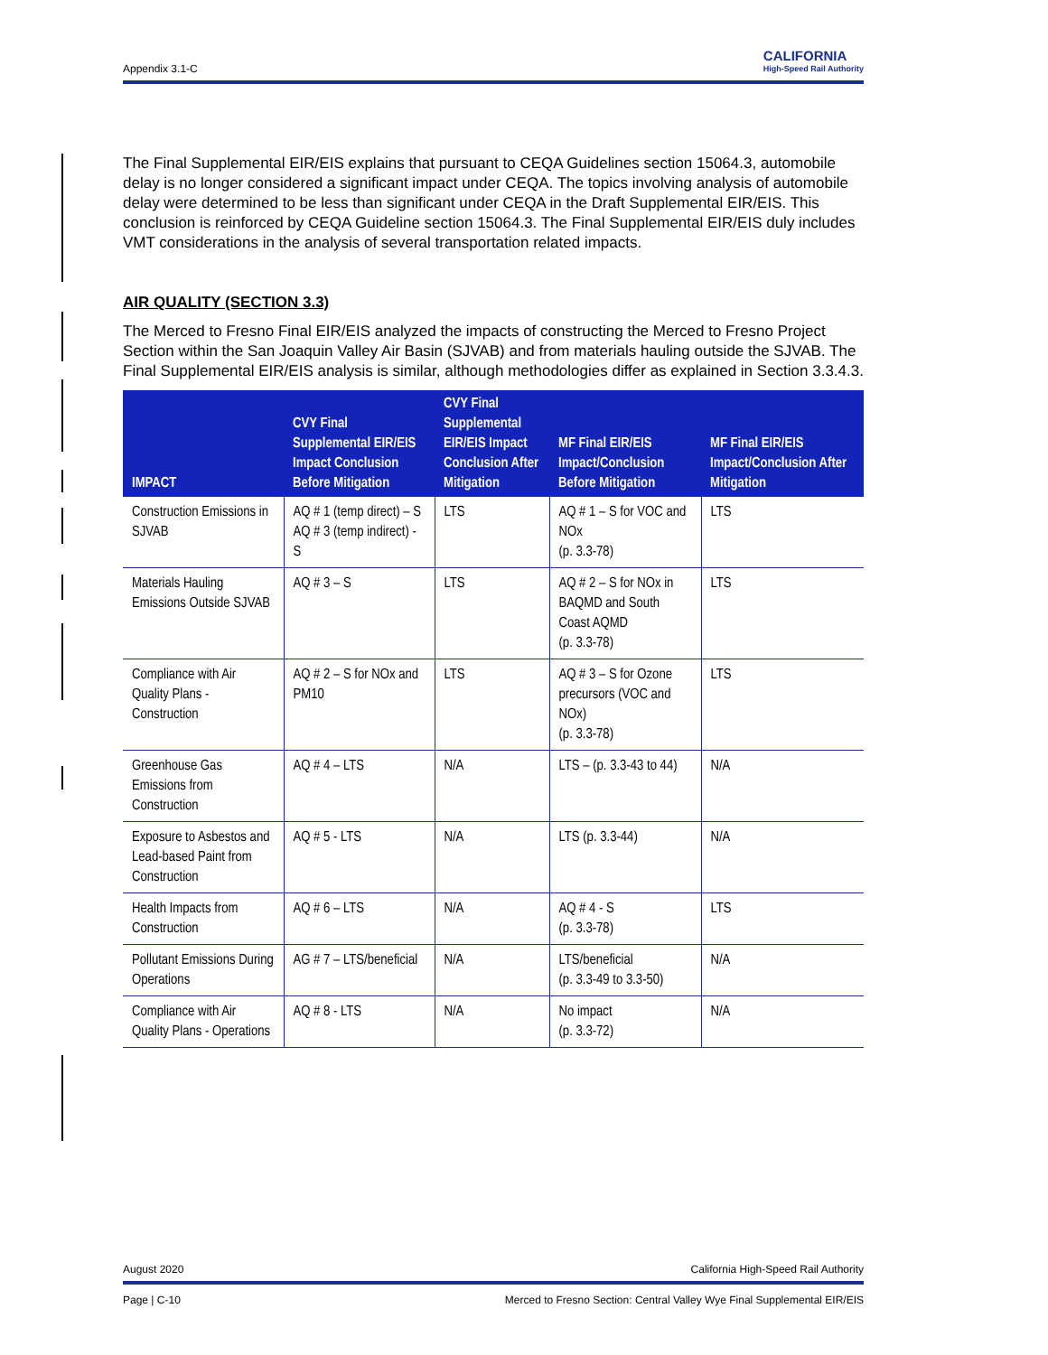Appendix 3.1-C
CALIFORNIA
High-Speed Rail Authority
The Final Supplemental EIR/EIS explains that pursuant to CEQA Guidelines section 15064.3, automobile delay is no longer considered a significant impact under CEQA. The topics involving analysis of automobile delay were determined to be less than significant under CEQA in the Draft Supplemental EIR/EIS. This conclusion is reinforced by CEQA Guideline section 15064.3. The Final Supplemental EIR/EIS duly includes VMT considerations in the analysis of several transportation related impacts.
AIR QUALITY (SECTION 3.3)
The Merced to Fresno Final EIR/EIS analyzed the impacts of constructing the Merced to Fresno Project Section within the San Joaquin Valley Air Basin (SJVAB) and from materials hauling outside the SJVAB. The Final Supplemental EIR/EIS analysis is similar, although methodologies differ as explained in Section 3.3.4.3.
| IMPACT | CVY Final Supplemental EIR/EIS Impact Conclusion Before Mitigation | CVY Final Supplemental EIR/EIS Impact Conclusion After Mitigation | MF Final EIR/EIS Impact/Conclusion Before Mitigation | MF Final EIR/EIS Impact/Conclusion After Mitigation |
| --- | --- | --- | --- | --- |
| Construction Emissions in SJVAB | AQ # 1 (temp direct) – S AQ # 3 (temp indirect) - S | LTS | AQ # 1 – S for VOC and NOx (p. 3.3-78) | LTS |
| Materials Hauling Emissions Outside SJVAB | AQ # 3 – S | LTS | AQ # 2 – S for NOx in BAQMD and South Coast AQMD (p. 3.3-78) | LTS |
| Compliance with Air Quality Plans - Construction | AQ # 2 – S for NOx and PM10 | LTS | AQ # 3 – S for Ozone precursors (VOC and NOx) (p. 3.3-78) | LTS |
| Greenhouse Gas Emissions from Construction | AQ # 4 – LTS | N/A | LTS – (p. 3.3-43 to 44) | N/A |
| Exposure to Asbestos and Lead-based Paint from Construction | AQ # 5 - LTS | N/A | LTS (p. 3.3-44) | N/A |
| Health Impacts from Construction | AQ # 6 – LTS | N/A | AQ # 4 - S (p. 3.3-78) | LTS |
| Pollutant Emissions During Operations | AG # 7 – LTS/beneficial | N/A | LTS/beneficial (p. 3.3-49 to 3.3-50) | N/A |
| Compliance with Air Quality Plans - Operations | AQ # 8 - LTS | N/A | No impact (p. 3.3-72) | N/A |
August 2020 California High-Speed Rail Authority
Page | C-10 Merced to Fresno Section: Central Valley Wye Final Supplemental EIR/EIS